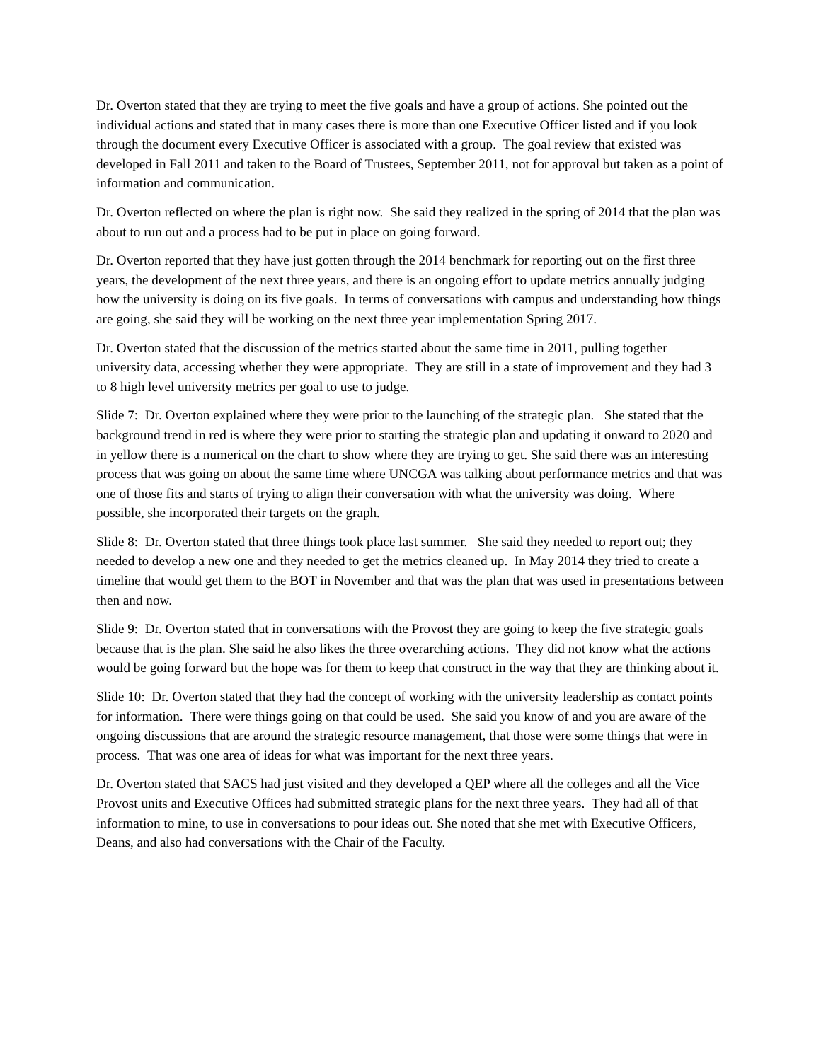Dr. Overton stated that they are trying to meet the five goals and have a group of actions. She pointed out the individual actions and stated that in many cases there is more than one Executive Officer listed and if you look through the document every Executive Officer is associated with a group. The goal review that existed was developed in Fall 2011 and taken to the Board of Trustees, September 2011, not for approval but taken as a point of information and communication.
Dr. Overton reflected on where the plan is right now. She said they realized in the spring of 2014 that the plan was about to run out and a process had to be put in place on going forward.
Dr. Overton reported that they have just gotten through the 2014 benchmark for reporting out on the first three years, the development of the next three years, and there is an ongoing effort to update metrics annually judging how the university is doing on its five goals. In terms of conversations with campus and understanding how things are going, she said they will be working on the next three year implementation Spring 2017.
Dr. Overton stated that the discussion of the metrics started about the same time in 2011, pulling together university data, accessing whether they were appropriate. They are still in a state of improvement and they had 3 to 8 high level university metrics per goal to use to judge.
Slide 7: Dr. Overton explained where they were prior to the launching of the strategic plan. She stated that the background trend in red is where they were prior to starting the strategic plan and updating it onward to 2020 and in yellow there is a numerical on the chart to show where they are trying to get. She said there was an interesting process that was going on about the same time where UNCGA was talking about performance metrics and that was one of those fits and starts of trying to align their conversation with what the university was doing. Where possible, she incorporated their targets on the graph.
Slide 8: Dr. Overton stated that three things took place last summer. She said they needed to report out; they needed to develop a new one and they needed to get the metrics cleaned up. In May 2014 they tried to create a timeline that would get them to the BOT in November and that was the plan that was used in presentations between then and now.
Slide 9: Dr. Overton stated that in conversations with the Provost they are going to keep the five strategic goals because that is the plan. She said he also likes the three overarching actions. They did not know what the actions would be going forward but the hope was for them to keep that construct in the way that they are thinking about it.
Slide 10: Dr. Overton stated that they had the concept of working with the university leadership as contact points for information. There were things going on that could be used. She said you know of and you are aware of the ongoing discussions that are around the strategic resource management, that those were some things that were in process. That was one area of ideas for what was important for the next three years.
Dr. Overton stated that SACS had just visited and they developed a QEP where all the colleges and all the Vice Provost units and Executive Offices had submitted strategic plans for the next three years. They had all of that information to mine, to use in conversations to pour ideas out. She noted that she met with Executive Officers, Deans, and also had conversations with the Chair of the Faculty.